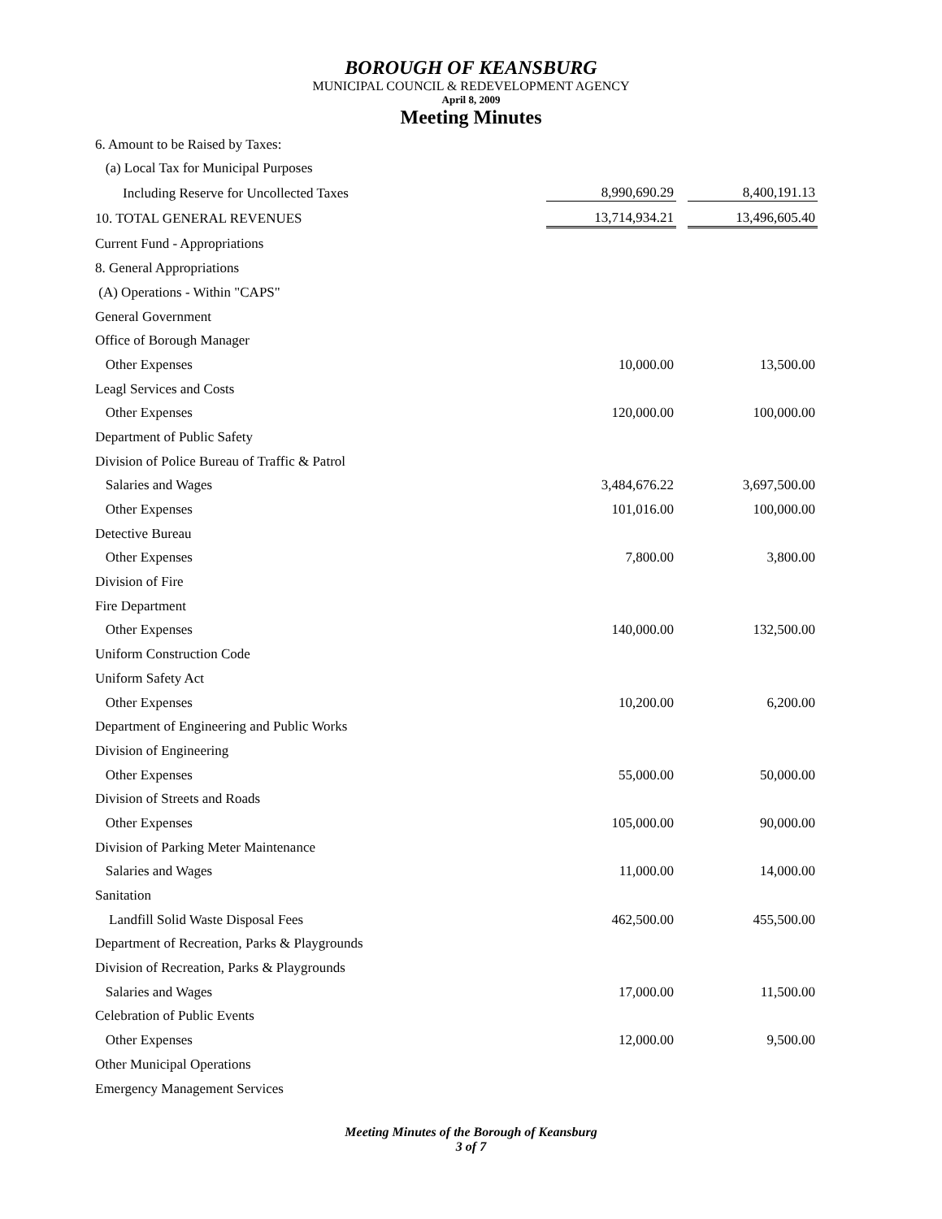BOROUGH OF KEANSBURG
MUNICIPAL COUNCIL & REDEVELOPMENT AGENCY
April 8, 2009
Meeting Minutes
| 6. Amount to be Raised by Taxes: | | | |
| (a) Local Tax for Municipal Purposes | | | |
| Including Reserve for Uncollected Taxes | 8,990,690.29 | | 8,400,191.13 |
| 10. TOTAL GENERAL REVENUES | 13,714,934.21 | | 13,496,605.40 |
| Current Fund - Appropriations | | | |
| 8. General Appropriations | | | |
| (A) Operations - Within "CAPS" | | | |
| General Government | | | |
| Office of Borough Manager | | | |
| Other Expenses | 10,000.00 | | 13,500.00 |
| Leagl Services and Costs | | | |
| Other Expenses | 120,000.00 | | 100,000.00 |
| Department of Public Safety | | | |
| Division of Police Bureau of Traffic & Patrol | | | |
| Salaries and Wages | 3,484,676.22 | | 3,697,500.00 |
| Other Expenses | 101,016.00 | | 100,000.00 |
| Detective Bureau | | | |
| Other Expenses | 7,800.00 | | 3,800.00 |
| Division of Fire | | | |
| Fire Department | | | |
| Other Expenses | 140,000.00 | | 132,500.00 |
| Uniform Construction Code | | | |
| Uniform Safety Act | | | |
| Other Expenses | 10,200.00 | | 6,200.00 |
| Department of Engineering and Public Works | | | |
| Division of Engineering | | | |
| Other Expenses | 55,000.00 | | 50,000.00 |
| Division of Streets and Roads | | | |
| Other Expenses | 105,000.00 | | 90,000.00 |
| Division of Parking Meter Maintenance | | | |
| Salaries and Wages | 11,000.00 | | 14,000.00 |
| Sanitation | | | |
| Landfill Solid Waste Disposal Fees | 462,500.00 | | 455,500.00 |
| Department of Recreation, Parks & Playgrounds | | | |
| Division of Recreation, Parks & Playgrounds | | | |
| Salaries and Wages | 17,000.00 | | 11,500.00 |
| Celebration of Public Events | | | |
| Other Expenses | 12,000.00 | | 9,500.00 |
| Other Municipal Operations | | | |
| Emergency Management Services | | | |
Meeting Minutes of the Borough of Keansburg
3 of 7